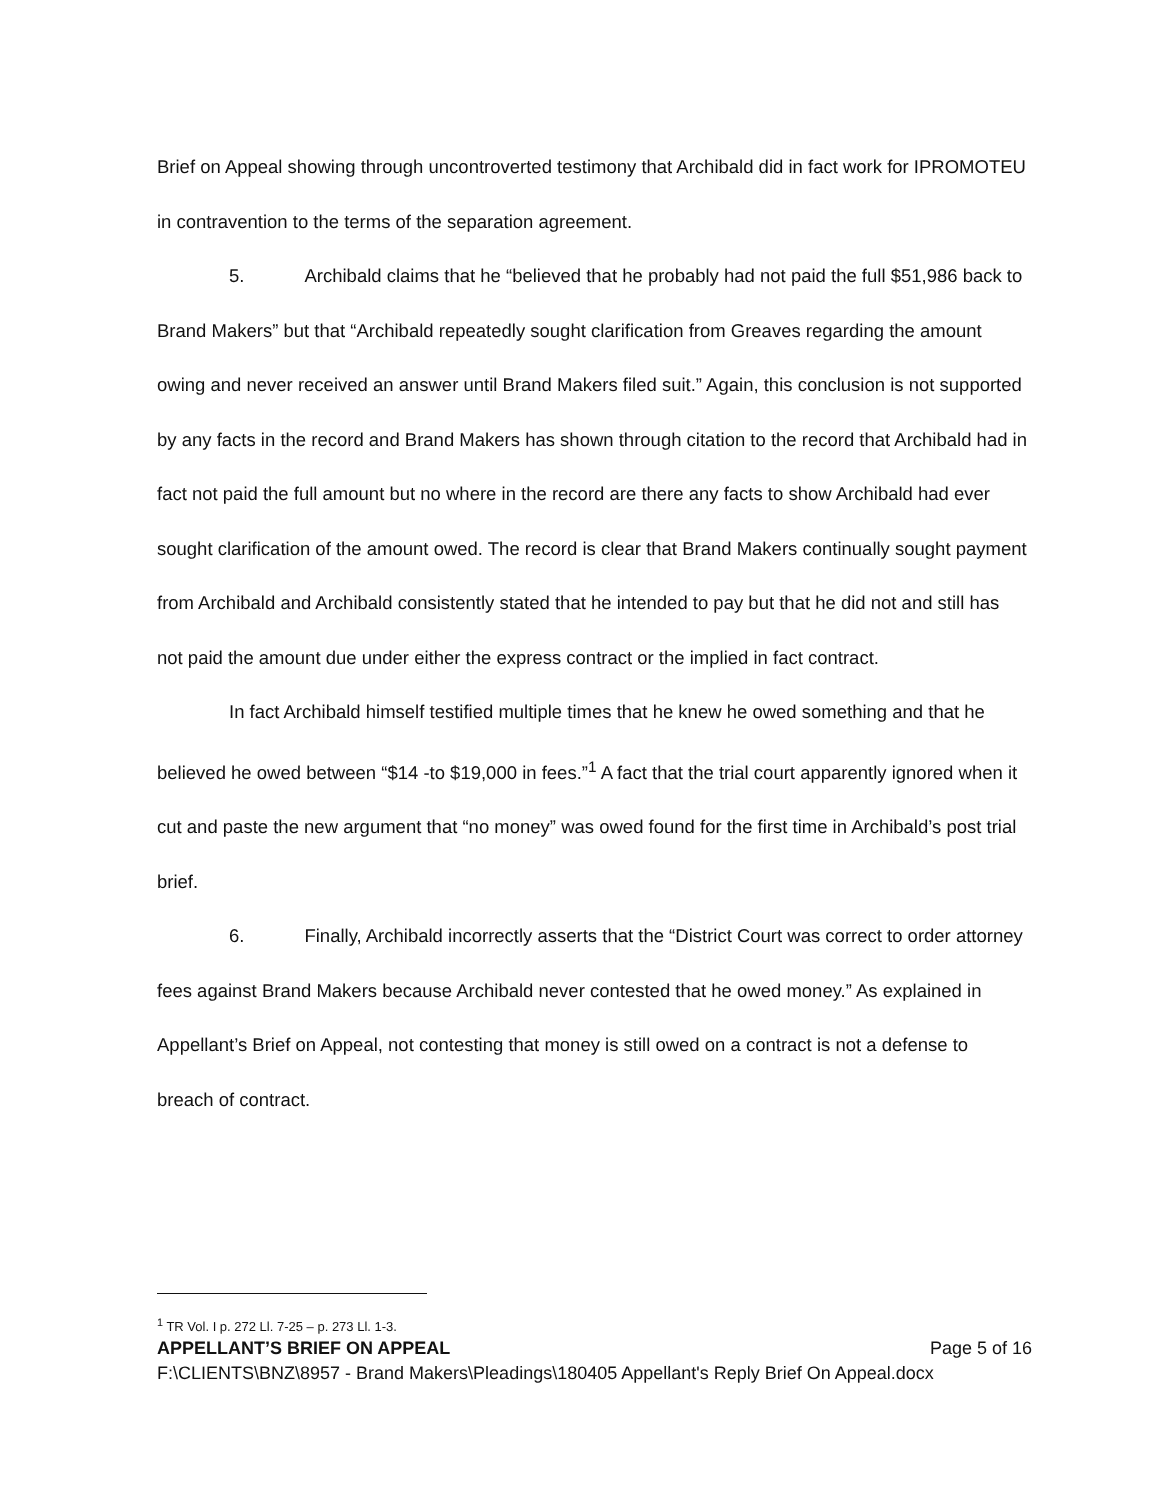Brief on Appeal showing through uncontroverted testimony that Archibald did in fact work for IPROMOTEU in contravention to the terms of the separation agreement.
5. Archibald claims that he “believed that he probably had not paid the full $51,986 back to Brand Makers” but that “Archibald repeatedly sought clarification from Greaves regarding the amount owing and never received an answer until Brand Makers filed suit.” Again, this conclusion is not supported by any facts in the record and Brand Makers has shown through citation to the record that Archibald had in fact not paid the full amount but no where in the record are there any facts to show Archibald had ever sought clarification of the amount owed. The record is clear that Brand Makers continually sought payment from Archibald and Archibald consistently stated that he intended to pay but that he did not and still has not paid the amount due under either the express contract or the implied in fact contract.
In fact Archibald himself testified multiple times that he knew he owed something and that he believed he owed between “$14 -to $19,000 in fees.”<sup>1</sup> A fact that the trial court apparently ignored when it cut and paste the new argument that “no money” was owed found for the first time in Archibald’s post trial brief.
6. Finally, Archibald incorrectly asserts that the “District Court was correct to order attorney fees against Brand Makers because Archibald never contested that he owed money.” As explained in Appellant’s Brief on Appeal, not contesting that money is still owed on a contract is not a defense to breach of contract.
<sup>1</sup> TR Vol. I p. 272 Ll. 7-25 – p. 273 Ll. 1-3.
APPELLANT’S BRIEF ON APPEAL Page 5 of 16
F:\CLIENTS\BNZ\8957 - Brand Makers\Pleadings\180405 Appellant's Reply Brief On Appeal.docx